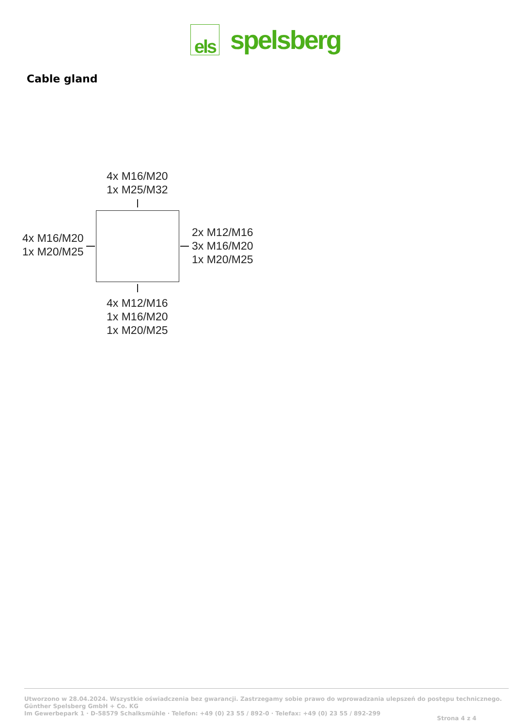els
spelsberg
Cable gland
4x M16/M20
1x M25/M32
4x M16/M20
1x M20/M25
2x M12/M16
3x M16/M20
1x M20/M25
4x M12/M16
1x M16/M20
1x M20/M25
Utworzono w 28.04.2024. Wszystkie oświadczenia bez gwarancji. Zastrzegamy sobie prawo do wprowadzania ulepszeń do postępu technicznego.
Günther Spelsberg GmbH + Co. KG
Im Gewerbepark 1 · D-58579 Schalksmühle · Telefon: +49 (0) 23 55 / 892-0 · Telefax: +49 (0) 23 55 / 892-299
Strona 4 z 4